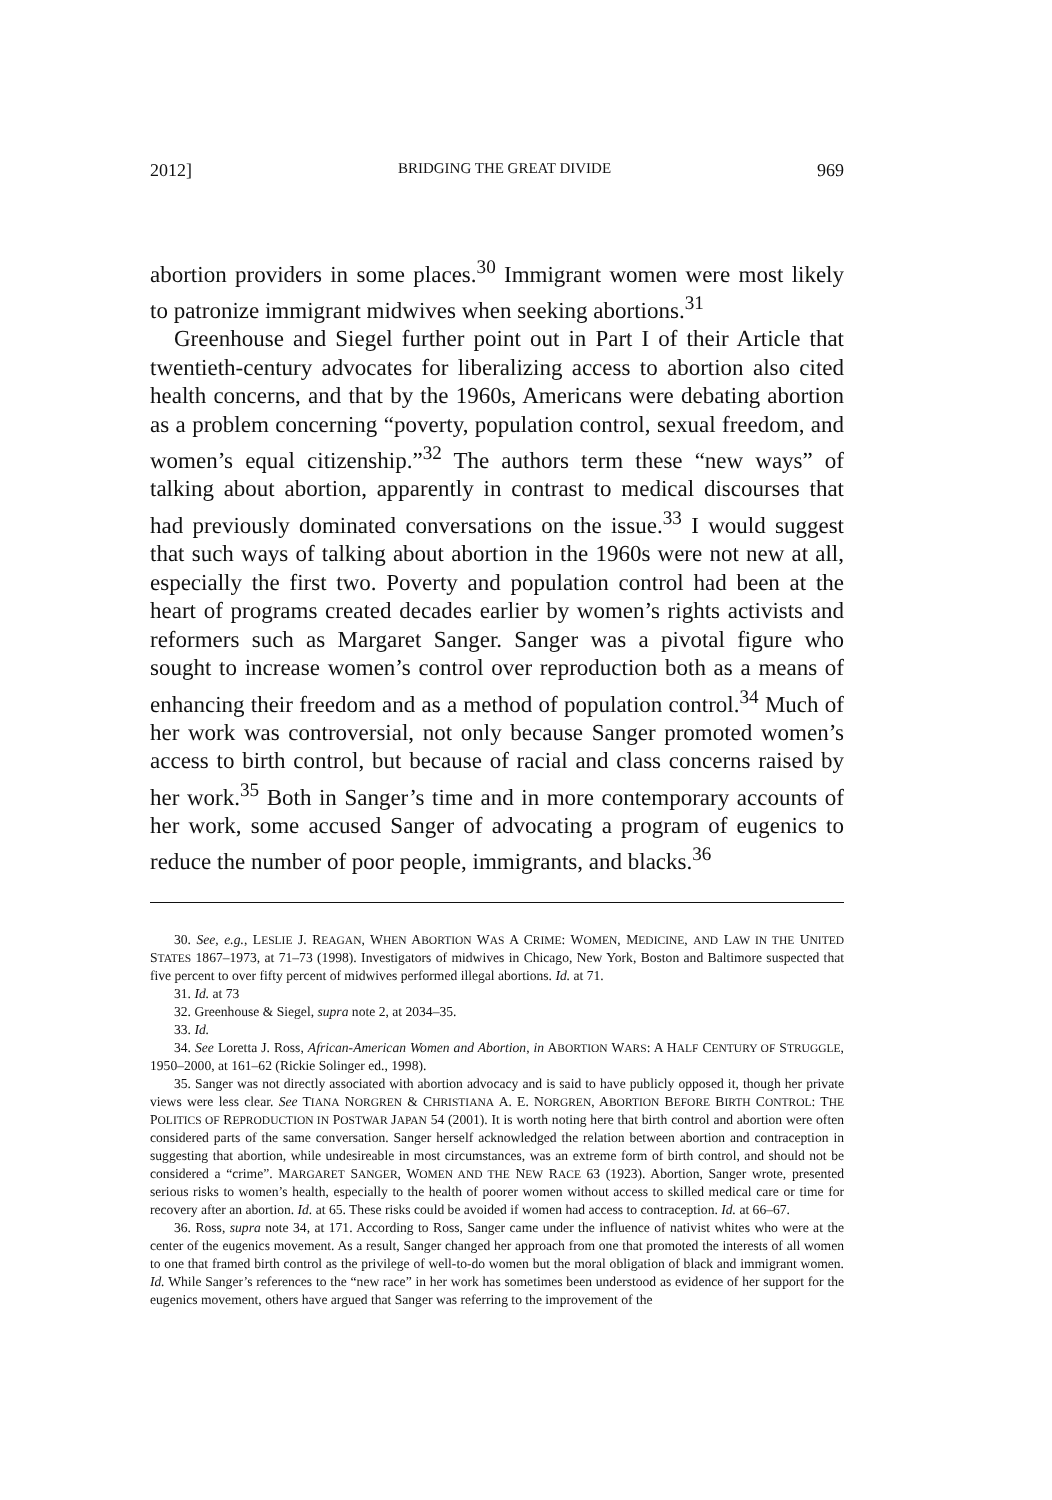2012] BRIDGING THE GREAT DIVIDE 969
abortion providers in some places.<sup>30</sup> Immigrant women were most likely to patronize immigrant midwives when seeking abortions.<sup>31</sup>
Greenhouse and Siegel further point out in Part I of their Article that twentieth-century advocates for liberalizing access to abortion also cited health concerns, and that by the 1960s, Americans were debating abortion as a problem concerning “poverty, population control, sexual freedom, and women’s equal citizenship.”<sup>32</sup> The authors term these “new ways” of talking about abortion, apparently in contrast to medical discourses that had previously dominated conversations on the issue.<sup>33</sup> I would suggest that such ways of talking about abortion in the 1960s were not new at all, especially the first two. Poverty and population control had been at the heart of programs created decades earlier by women’s rights activists and reformers such as Margaret Sanger. Sanger was a pivotal figure who sought to increase women’s control over reproduction both as a means of enhancing their freedom and as a method of population control.<sup>34</sup> Much of her work was controversial, not only because Sanger promoted women’s access to birth control, but because of racial and class concerns raised by her work.<sup>35</sup> Both in Sanger’s time and in more contemporary accounts of her work, some accused Sanger of advocating a program of eugenics to reduce the number of poor people, immigrants, and blacks.<sup>36</sup>
30. See, e.g., LESLIE J. REAGAN, WHEN ABORTION WAS A CRIME: WOMEN, MEDICINE, AND LAW IN THE UNITED STATES 1867–1973, at 71–73 (1998). Investigators of midwives in Chicago, New York, Boston and Baltimore suspected that five percent to over fifty percent of midwives performed illegal abortions. Id. at 71.
31. Id. at 73
32. Greenhouse & Siegel, supra note 2, at 2034–35.
33. Id.
34. See Loretta J. Ross, African-American Women and Abortion, in ABORTION WARS: A HALF CENTURY OF STRUGGLE, 1950–2000, at 161–62 (Rickie Solinger ed., 1998).
35. Sanger was not directly associated with abortion advocacy and is said to have publicly opposed it, though her private views were less clear. See TIANA NORGREN & CHRISTIANA A. E. NORGREN, ABORTION BEFORE BIRTH CONTROL: THE POLITICS OF REPRODUCTION IN POSTWAR JAPAN 54 (2001). It is worth noting here that birth control and abortion were often considered parts of the same conversation. Sanger herself acknowledged the relation between abortion and contraception in suggesting that abortion, while undesireable in most circumstances, was an extreme form of birth control, and should not be considered a “crime”. MARGARET SANGER, WOMEN AND THE NEW RACE 63 (1923). Abortion, Sanger wrote, presented serious risks to women’s health, especially to the health of poorer women without access to skilled medical care or time for recovery after an abortion. Id. at 65. These risks could be avoided if women had access to contraception. Id. at 66–67.
36. Ross, supra note 34, at 171. According to Ross, Sanger came under the influence of nativist whites who were at the center of the eugenics movement. As a result, Sanger changed her approach from one that promoted the interests of all women to one that framed birth control as the privilege of well-to-do women but the moral obligation of black and immigrant women. Id. While Sanger’s references to the “new race” in her work has sometimes been understood as evidence of her support for the eugenics movement, others have argued that Sanger was referring to the improvement of the